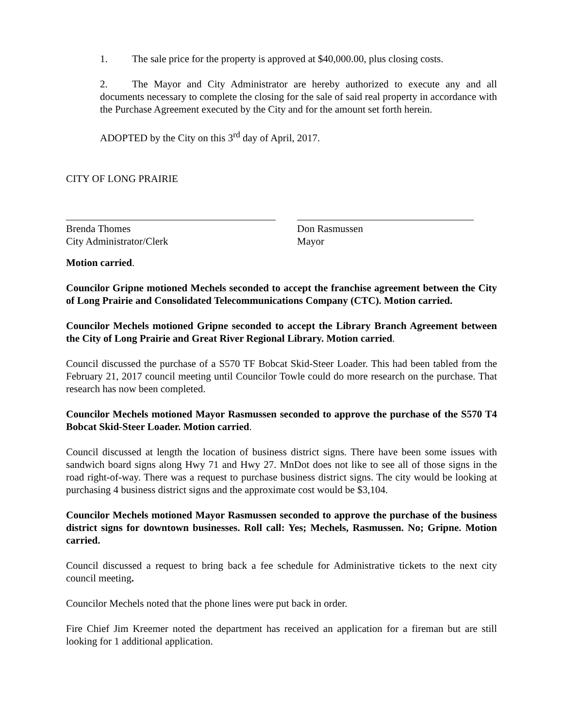1. The sale price for the property is approved at $40,000.00, plus closing costs.
2. The Mayor and City Administrator are hereby authorized to execute any and all documents necessary to complete the closing for the sale of said real property in accordance with the Purchase Agreement executed by the City and for the amount set forth herein.
ADOPTED by the City on this 3<sup>rd</sup> day of April, 2017.
CITY OF LONG PRAIRIE
Brenda Thomes
City Administrator/Clerk
Don Rasmussen
Mayor
Motion carried.
Councilor Gripne motioned Mechels seconded to accept the franchise agreement between the City of Long Prairie and Consolidated Telecommunications Company (CTC). Motion carried.
Councilor Mechels motioned Gripne seconded to accept the Library Branch Agreement between the City of Long Prairie and Great River Regional Library. Motion carried.
Council discussed the purchase of a S570 TF Bobcat Skid-Steer Loader. This had been tabled from the February 21, 2017 council meeting until Councilor Towle could do more research on the purchase. That research has now been completed.
Councilor Mechels motioned Mayor Rasmussen seconded to approve the purchase of the S570 T4 Bobcat Skid-Steer Loader. Motion carried.
Council discussed at length the location of business district signs. There have been some issues with sandwich board signs along Hwy 71 and Hwy 27. MnDot does not like to see all of those signs in the road right-of-way. There was a request to purchase business district signs. The city would be looking at purchasing 4 business district signs and the approximate cost would be $3,104.
Councilor Mechels motioned Mayor Rasmussen seconded to approve the purchase of the business district signs for downtown businesses. Roll call: Yes; Mechels, Rasmussen. No; Gripne. Motion carried.
Council discussed a request to bring back a fee schedule for Administrative tickets to the next city council meeting.
Councilor Mechels noted that the phone lines were put back in order.
Fire Chief Jim Kreemer noted the department has received an application for a fireman but are still looking for 1 additional application.